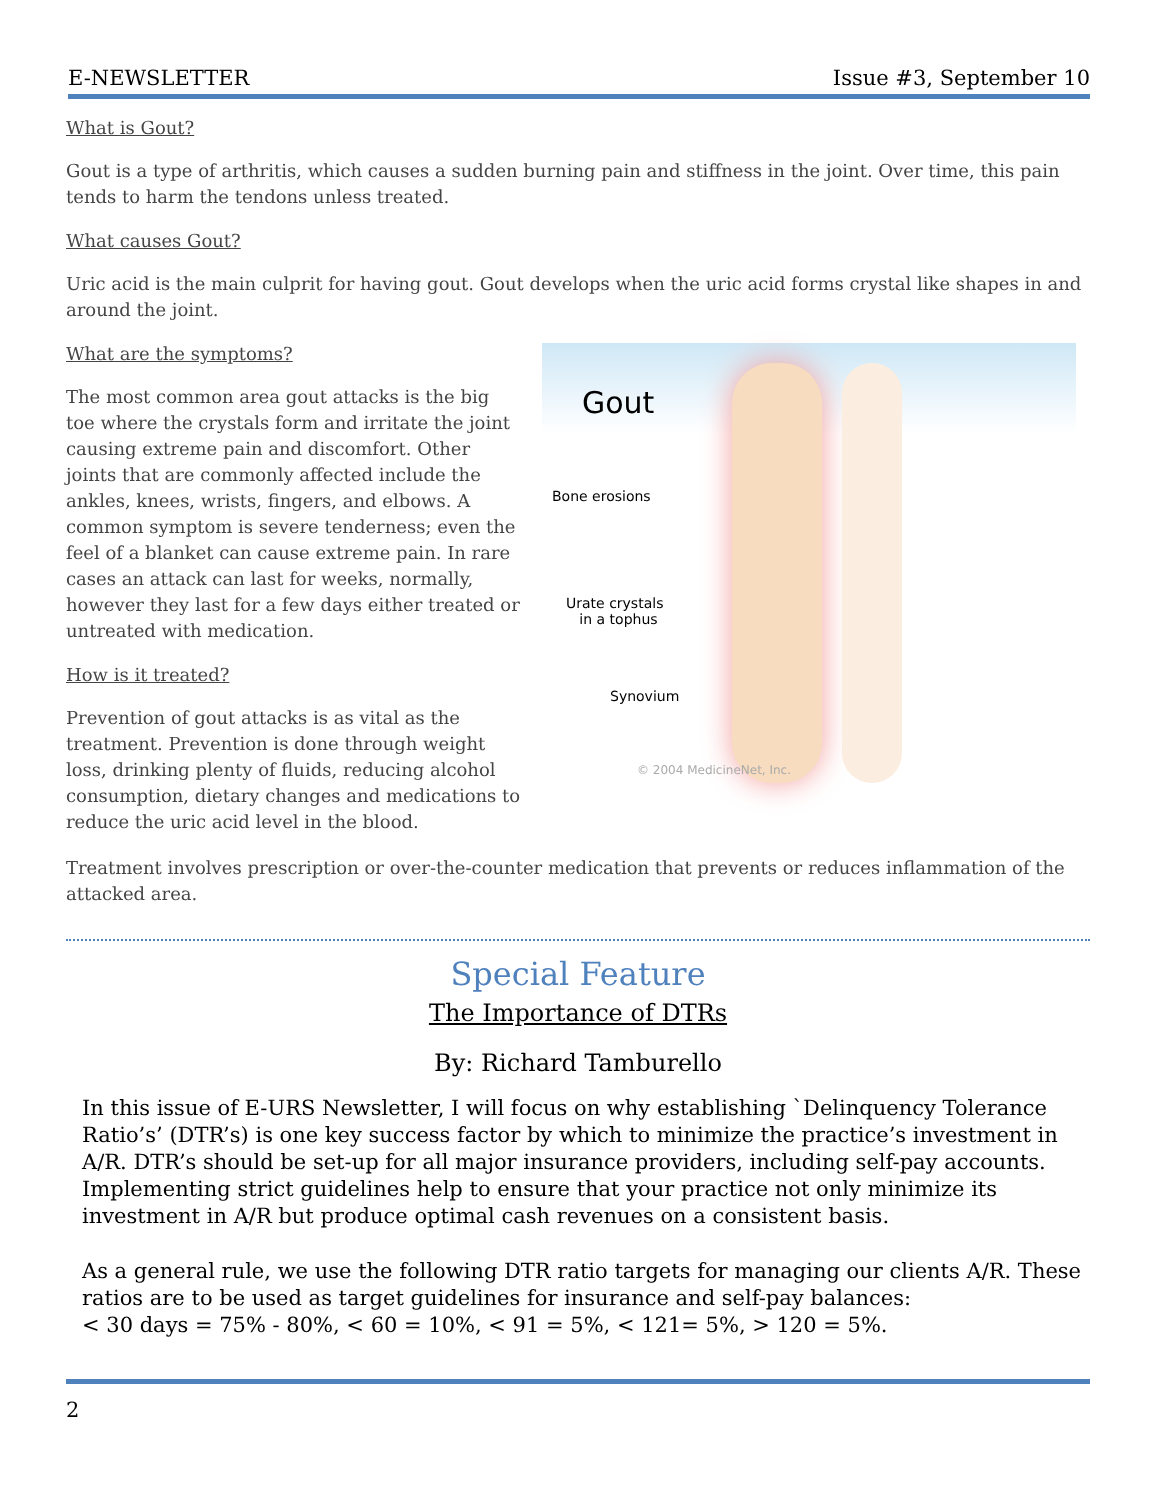E-NEWSLETTER Issue #3, September 10
What is Gout?
Gout is a type of arthritis, which causes a sudden burning pain and stiffness in the joint. Over time, this pain tends to harm the tendons unless treated.
What causes Gout?
Uric acid is the main culprit for having gout. Gout develops when the uric acid forms crystal like shapes in and around the joint.
Gout
Bone erosions
Urate crystals
in a tophus
Synovium
© 2004 MedicineNet, Inc.
What are the symptoms?
The most common area gout attacks is the big toe where the crystals form and irritate the joint causing extreme pain and discomfort. Other joints that are commonly affected include the ankles, knees, wrists, fingers, and elbows. A common symptom is severe tenderness; even the feel of a blanket can cause extreme pain. In rare cases an attack can last for weeks, normally, however they last for a few days either treated or untreated with medication.
How is it treated?
Prevention of gout attacks is as vital as the treatment. Prevention is done through weight loss, drinking plenty of fluids, reducing alcohol consumption, dietary changes and medications to reduce the uric acid level in the blood.
Treatment involves prescription or over-the-counter medication that prevents or reduces inflammation of the attacked area.
Special Feature
The Importance of DTRs
By: Richard Tamburello
In this issue of E-URS Newsletter, I will focus on why establishing `Delinquency Tolerance Ratio’s’ (DTR’s) is one key success factor by which to minimize the practice’s investment in A/R. DTR’s should be set-up for all major insurance providers, including self-pay accounts. Implementing strict guidelines help to ensure that your practice not only minimize its investment in A/R but produce optimal cash revenues on a consistent basis.
As a general rule, we use the following DTR ratio targets for managing our clients A/R. These ratios are to be used as target guidelines for insurance and self-pay balances:
< 30 days = 75% - 80%, < 60 = 10%, < 91 = 5%, < 121= 5%, > 120 = 5%.
2